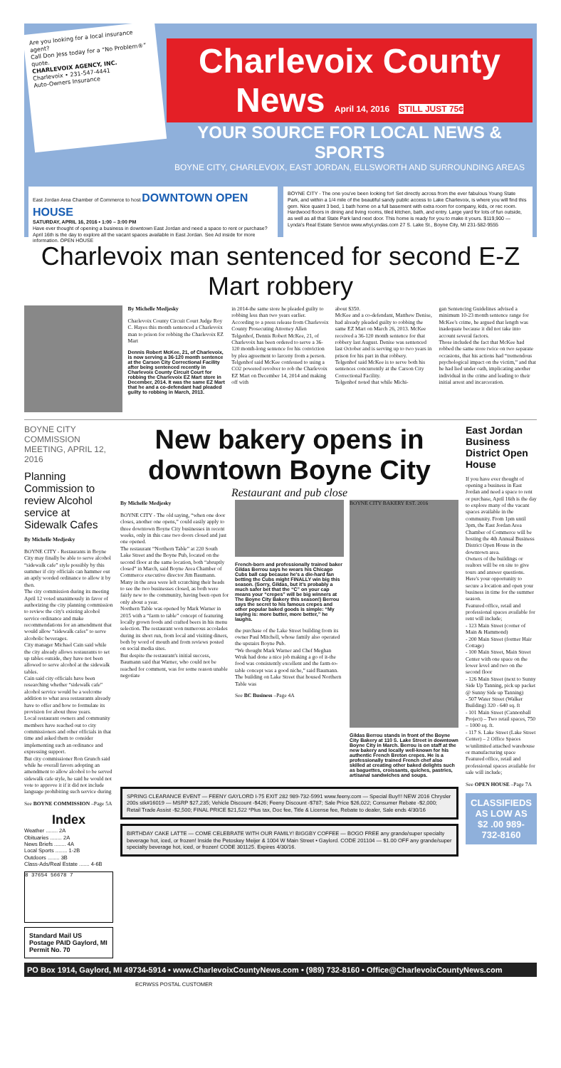Are you looking for a local insurance agent?
Call Don Jess today for a “No Problem®” quote.
CHARLEVOIX AGENCY, INC.
Charlevoix • 231-547-4441
Auto-Owners Insurance
Charlevoix County News April 14, 2016 STILL JUST 75¢
YOUR SOURCE FOR LOCAL NEWS & SPORTS
BOYNE CITY, CHARLEVOIX, EAST JORDAN, ELLSWORTH AND SURROUNDING AREAS
East Jordan Area Chamber of Commerce to host DOWNTOWN OPEN HOUSE
SATURDAY, APRIL 16, 2016 • 1:00 – 3:00 PM
Have ever thought of opening a business in downtown East Jordan and need a space to rent or purchase? April 16th is the day to explore all the vacant spaces available in East Jordan. See Ad inside for more information. OPEN HOUSE
BOYNE CITY - The one you've been looking for! Set directly across from the ever fabulous Young State Park, and within a 1/4 mile of the beautiful sandy public access to Lake Charlevoix, is where you will find this gem. Nice quaint 3 bed, 1 bath home on a full basement with extra room for company, kids, or rec room. Hardwood floors in dining and living rooms, tiled kitchen, bath, and entry. Large yard for lots of fun outside, as well as all that State Park land next door. This home is ready for you to make it yours. $119,900 — Lynda's Real Estate Service www.whyLyndas.com 27 S. Lake St., Boyne City, MI 231-582-9555
Charlevoix man sentenced for second E-Z Mart robbery
By Michelle Medjesky
Charlevoix County Circuit Court Judge Roy C. Hayes this month sentenced a Charlevoix man to prison for robbing the Charlevoix EZ Mart
Dennis Robert McKee, 21, of Charlevoix, is now serving a 36-120 month sentence at the Carson City Correctional Facility after being sentenced recently in Charlevoix County Circuit Court for robbing the Charlevoix EZ Mart store in December, 2014. It was the same EZ Mart that he and a co-defendant had pleaded guilty to robbing in March, 2013.
in 2014-the same store he pleaded guilty to robbing less than two years earlier.
According to a press release from Charlevoix County Prosecuting Attorney Allen Telgenhof, Dennis Robert McKee, 21, of Charlevoix has been ordered to serve a 36-120 month-long sentence for his conviction by plea agreement to larceny from a person.
Telgenhof said McKee confessed to using a CO2 powered revolver to rob the Charlevoix EZ Mart on December 14, 2014 and making off with
about $350.
McKee and a co-defendant, Matthew Denise, had already pleaded guilty to robbing the same EZ Mart on March 26, 2013. McKee received a 36-120 month sentence for that robbery last August. Denise was sentenced last October and is serving up to two years in prison for his part in that robbery.
Telgenhof said McKee is to serve both his sentences concurrently at the Carson City Correctional Facility.
Telgenhof noted that while Michi-
gan Sentencing Guidelines advised a minimum 10-23 month sentence range for McKee's crime, he argued that length was inadequate because it did not take into account several factors.
Those included the fact that McKee had robbed the same store twice on two separate occasions, that his actions had “tremendous psychological impact on the victim,” and that he had lied under oath, implicating another individual in the crime and leading to their initial arrest and incarceration.
BOYNE CITY COMMISSION MEETING, APRIL 12, 2016
Planning Commission to review Alcohol service at Sidewalk Cafes
By Michelle Medjesky
BOYNE CITY - Restaurants in Boyne City may finally be able to serve alcohol “sidewalk cafe” style possibly by this summer if city officials can hammer out an aptly worded ordinance to allow it by then.
The city commission during its meeting April 12 voted unanimously in favor of authorizing the city planning commission to review the city's existing alcohol service ordinance and make recommendations for an amendment that would allow “sidewalk cafes” to serve alcoholic beverages.
City manager Michael Cain said while the city already allows restaurants to set up tables outside, they have not been allowed to serve alcohol at the sidewalk tables.
Cain said city officials have been researching whether “sidewalk cafe” alcohol service would be a welcome addition to what area restaurants already have to offer and how to formulate its provision for about three years.
Local restaurant owners and community members have reached out to city commissioners and other officials in that time and asked them to consider implementing such an ordinance and expressing support.
But city commissioner Ron Grunch said while he overall favors adopting an amendment to allow alcohol to be served sidewalk cafe style, he said he would not vote to approve it if it did not include language prohibiting such service during
See BOYNE COMMISSION –Page 5A
Index
Weather ........ 2A
Obituaries ........ 2A
News Briefs ........ 4A
Local Sports ........ 1-2B
Outdoors ........ 3B
Class-Ads/Real Estate ....... 4-6B
8 37654 56678 7
Standard Mail US Postage PAID Gaylord, MI Permit No. 70
New bakery opens in downtown Boyne City
Restaurant and pub close
By Michelle Medjesky
BOYNE CITY - The old saying, “when one door closes, another one opens,” could easily apply to three downtown Boyne City businesses in recent weeks, only in this case two doors closed and just one opened.
The restaurant “Northern Table” at 220 South Lake Street and the Boyne Pub, located on the second floor at the same location, both “abruptly closed” in March, said Boyne Area Chamber of Commerce executive director Jim Baumann.
Many in the area were left scratching their heads to see the two businesses closed, as both were fairly new to the community, having been open for only about a year.
Northern Table was opened by Mark Warner in 2015 with a “farm to table” concept of featuring locally grown foods and crafted beers in his menu selection. The restaurant won numerous accolades during its short run, from local and visiting diners, both by word of mouth and from reviews posted on social media sites.
But despite the restaurant's initial success, Baumann said that Warner, who could not be reached for comment, was for some reason unable negotiate
French-born and professionally trained baker Gildas Berrou says he wears his Chicago Cubs ball cap because he's a die-hard fan betting the Cubs might FINALLY win big this season. (Sorry, Gildas, but it's probably a much safer bet that the “C” on your cap means your “crepes” will be big winners at The Boyne City Bakery this season!) Berrou says the secret to his famous crepes and other popular baked goods is simple: “My saying is: more butter, more better,” he laughs.
the purchase of the Lake Street building from its owner Paul Mitchell, whose family also operated the upstairs Boyne Pub.
“We thought Mark Warner and Chef Meghan Wruk had done a nice job making a go of it-the food was consistently excellent and the farm-to-table concept was a good niche,” said Baumann.
The building on Lake Street that housed Northern Table was
See BC Business –Page 4A
BOYNE CITY BAKERY EST. 2016
Gildas Berrou stands in front of the Boyne City Bakery at 110 S. Lake Street in downtown Boyne City in March. Berrou is on staff at the new bakery and locally well-known for his authentic French Breton crepes. He is a professionally trained French chef also skilled at creating other baked delights such as baguettes, croissants, quiches, pastries, artisanal sandwiches and soups.
SPRING CLEARANCE EVENT — FEENY GAYLORD I-75 EXIT 282 989-732-5991 www.feeny.com — Special Buy!!! NEW 2016 Chrysler 200s stk#16019 — MSRP $27,235; Vehicle Discount -$426; Feeny Discount -$787; Sale Price $26,022; Consumer Rebate -$2,000; Retail Trade Assist -$2,500; FINAL PRICE $21,522 *Plus tax, Doc fee, Title & License fee, Rebate to dealer, Sale ends 4/30/16
BIRTHDAY CAKE LATTE — COME CELEBRATE WITH OUR FAMILY! BIGGBY COFFEE — BOGO FREE any grande/super specialty beverage hot, iced, or frozen! Inside the Petoskey Meijer & 1004 W Main Street • Gaylord. CODE 201104 — $1.00 OFF any grande/super specialty beverage hot, iced, or frozen! CODE 301125. Expires 4/30/16.
East Jordan Business District Open House
If you have ever thought of opening a business in East Jordan and need a space to rent or purchase, April 16th is the day to explore many of the vacant spaces available in the community. From 1pm until 3pm, the East Jordan Area Chamber of Commerce will be hosting the 4th Annual Business District Open House in the downtown area.
Owners of the buildings or realtors will be on site to give tours and answer questions. Here's your opportunity to secure a location and open your business in time for the summer season.
Featured office, retail and professional spaces available for rent will include;
- 123 Main Street (corner of Main & Hammond)
- 200 Main Street (former Hair Cottage)
- 100 Main Street, Main Street Center with one space on the lower level and two on the second floor
- 126 Main Street (next to Sunny Side Up Tanning, pick up packet @ Sunny Side up Tanning)
- 507 Water Street (Walker Building) 320 - 640 sq. ft
- 101 Main Street (Cannonball Project) – Two retail spaces, 750 – 1000 sq. ft.
- 117 S. Lake Street (Lake Street Center) – 2 Office Spaces w/unlimited attached warehouse or manufacturing space
Featured office, retail and professional spaces available for sale will include;
See OPEN HOUSE –Page 7A
CLASSIFIEDS AS LOW AS $2 .00 989-732-8160
PO Box 1914, Gaylord, MI 49734-5914 • www.CharlevoixCountyNews.com • (989) 732-8160 • Office@CharlevoixCountyNews.com
ECRWSS POSTAL CUSTOMER